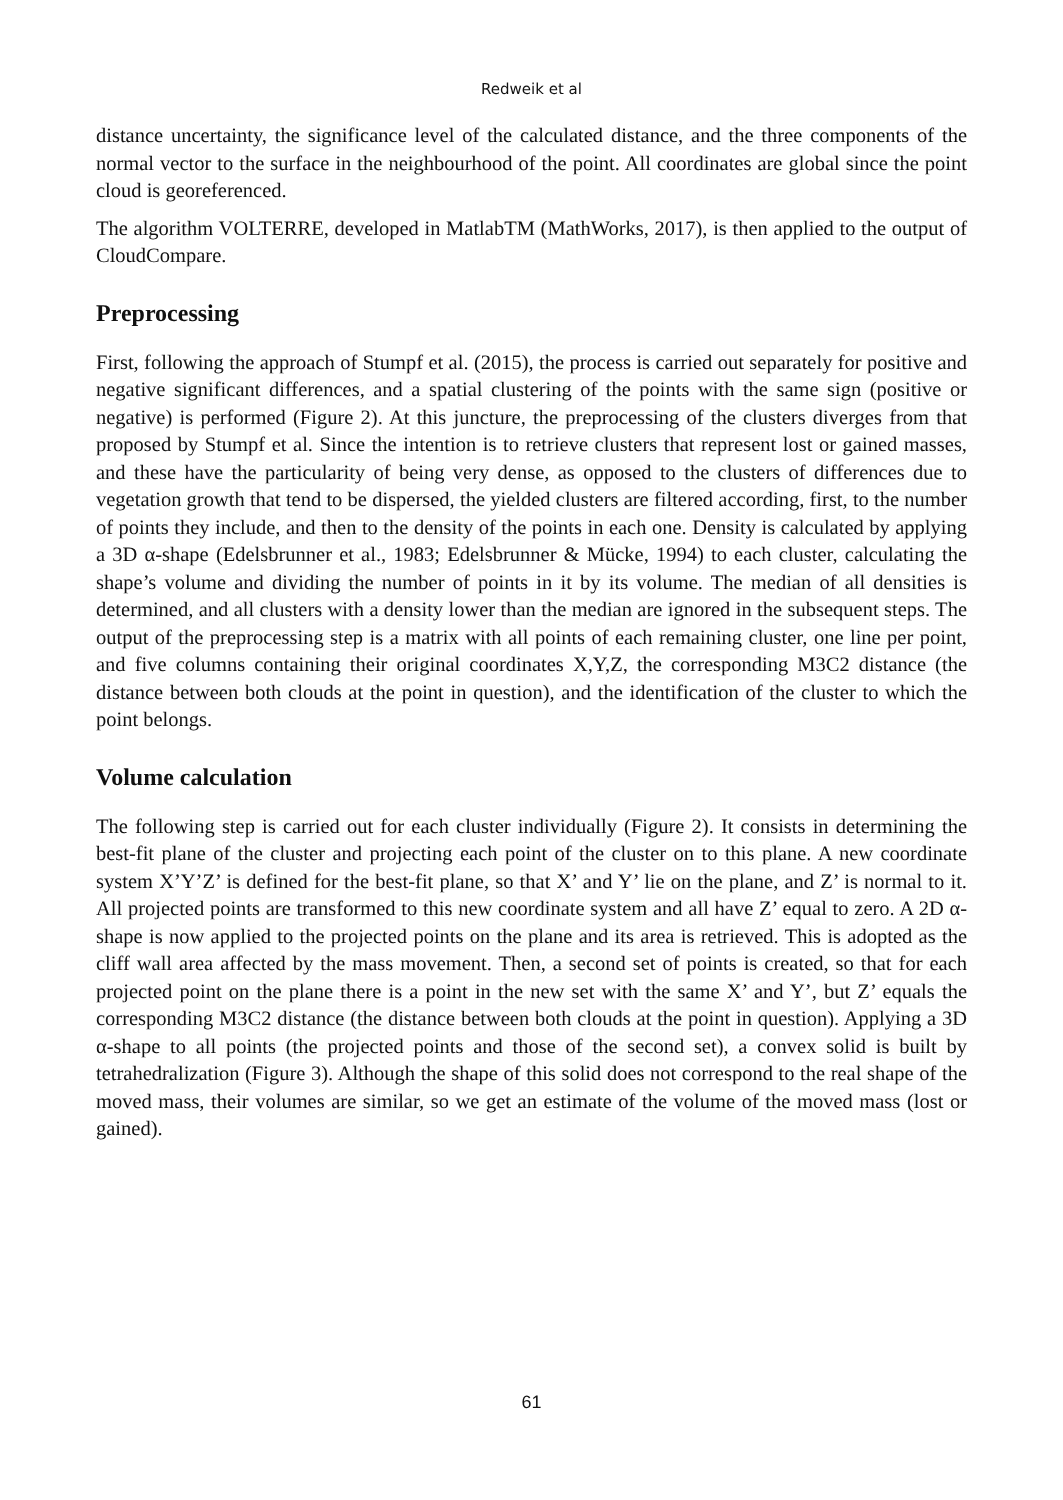Redweik et al
distance uncertainty, the significance level of the calculated distance, and the three components of the normal vector to the surface in the neighbourhood of the point. All coordinates are global since the point cloud is georeferenced.
The algorithm VOLTERRE, developed in MatlabTM (MathWorks, 2017), is then applied to the output of CloudCompare.
Preprocessing
First, following the approach of Stumpf et al. (2015), the process is carried out separately for positive and negative significant differences, and a spatial clustering of the points with the same sign (positive or negative) is performed (Figure 2). At this juncture, the preprocessing of the clusters diverges from that proposed by Stumpf et al. Since the intention is to retrieve clusters that represent lost or gained masses, and these have the particularity of being very dense, as opposed to the clusters of differences due to vegetation growth that tend to be dispersed, the yielded clusters are filtered according, first, to the number of points they include, and then to the density of the points in each one. Density is calculated by applying a 3D α-shape (Edelsbrunner et al., 1983; Edelsbrunner & Mücke, 1994) to each cluster, calculating the shape’s volume and dividing the number of points in it by its volume. The median of all densities is determined, and all clusters with a density lower than the median are ignored in the subsequent steps. The output of the preprocessing step is a matrix with all points of each remaining cluster, one line per point, and five columns containing their original coordinates X,Y,Z, the corresponding M3C2 distance (the distance between both clouds at the point in question), and the identification of the cluster to which the point belongs.
Volume calculation
The following step is carried out for each cluster individually (Figure 2). It consists in determining the best-fit plane of the cluster and projecting each point of the cluster on to this plane. A new coordinate system X’Y’Z’ is defined for the best-fit plane, so that X’ and Y’ lie on the plane, and Z’ is normal to it. All projected points are transformed to this new coordinate system and all have Z’ equal to zero. A 2D α-shape is now applied to the projected points on the plane and its area is retrieved. This is adopted as the cliff wall area affected by the mass movement. Then, a second set of points is created, so that for each projected point on the plane there is a point in the new set with the same X’ and Y’, but Z’ equals the corresponding M3C2 distance (the distance between both clouds at the point in question). Applying a 3D α-shape to all points (the projected points and those of the second set), a convex solid is built by tetrahedralization (Figure 3). Although the shape of this solid does not correspond to the real shape of the moved mass, their volumes are similar, so we get an estimate of the volume of the moved mass (lost or gained).
61